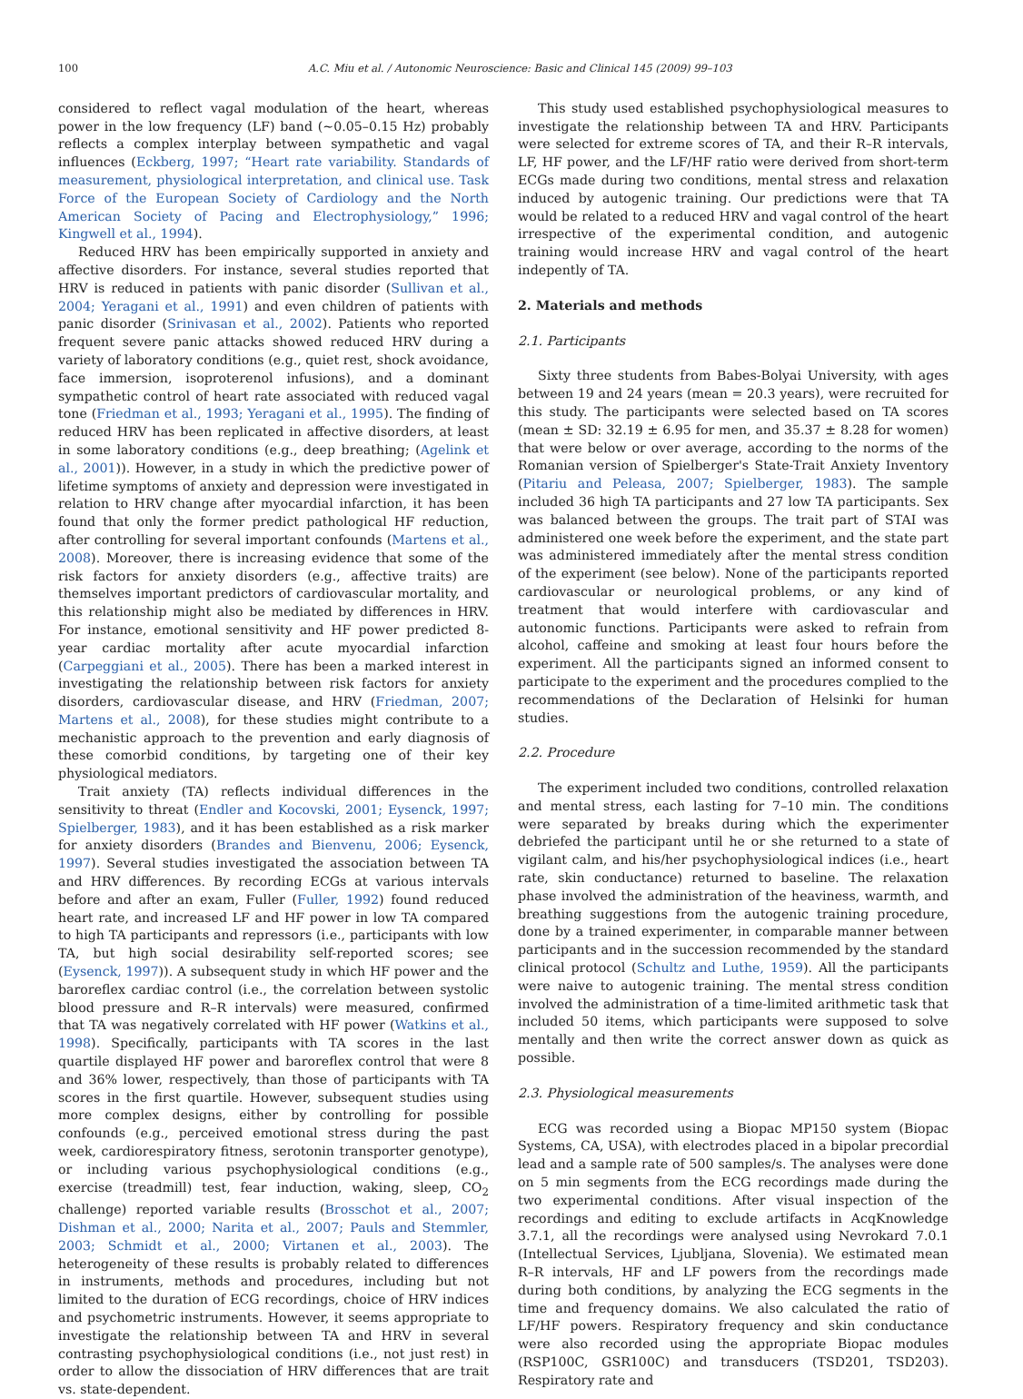100 A.C. Miu et al. / Autonomic Neuroscience: Basic and Clinical 145 (2009) 99–103
considered to reflect vagal modulation of the heart, whereas power in the low frequency (LF) band (~0.05–0.15 Hz) probably reflects a complex interplay between sympathetic and vagal influences (Eckberg, 1997; “Heart rate variability. Standards of measurement, physiological interpretation, and clinical use. Task Force of the European Society of Cardiology and the North American Society of Pacing and Electrophysiology,” 1996; Kingwell et al., 1994).
Reduced HRV has been empirically supported in anxiety and affective disorders. For instance, several studies reported that HRV is reduced in patients with panic disorder (Sullivan et al., 2004; Yeragani et al., 1991) and even children of patients with panic disorder (Srinivasan et al., 2002). Patients who reported frequent severe panic attacks showed reduced HRV during a variety of laboratory conditions (e.g., quiet rest, shock avoidance, face immersion, isoproterenol infusions), and a dominant sympathetic control of heart rate associated with reduced vagal tone (Friedman et al., 1993; Yeragani et al., 1995). The finding of reduced HRV has been replicated in affective disorders, at least in some laboratory conditions (e.g., deep breathing; (Agelink et al., 2001)). However, in a study in which the predictive power of lifetime symptoms of anxiety and depression were investigated in relation to HRV change after myocardial infarction, it has been found that only the former predict pathological HF reduction, after controlling for several important confounds (Martens et al., 2008). Moreover, there is increasing evidence that some of the risk factors for anxiety disorders (e.g., affective traits) are themselves important predictors of cardiovascular mortality, and this relationship might also be mediated by differences in HRV. For instance, emotional sensitivity and HF power predicted 8-year cardiac mortality after acute myocardial infarction (Carpeggiani et al., 2005). There has been a marked interest in investigating the relationship between risk factors for anxiety disorders, cardiovascular disease, and HRV (Friedman, 2007; Martens et al., 2008), for these studies might contribute to a mechanistic approach to the prevention and early diagnosis of these comorbid conditions, by targeting one of their key physiological mediators.
Trait anxiety (TA) reflects individual differences in the sensitivity to threat (Endler and Kocovski, 2001; Eysenck, 1997; Spielberger, 1983), and it has been established as a risk marker for anxiety disorders (Brandes and Bienvenu, 2006; Eysenck, 1997). Several studies investigated the association between TA and HRV differences. By recording ECGs at various intervals before and after an exam, Fuller (Fuller, 1992) found reduced heart rate, and increased LF and HF power in low TA compared to high TA participants and repressors (i.e., participants with low TA, but high social desirability self-reported scores; see (Eysenck, 1997)). A subsequent study in which HF power and the baroreflex cardiac control (i.e., the correlation between systolic blood pressure and R–R intervals) were measured, confirmed that TA was negatively correlated with HF power (Watkins et al., 1998). Specifically, participants with TA scores in the last quartile displayed HF power and baroreflex control that were 8 and 36% lower, respectively, than those of participants with TA scores in the first quartile. However, subsequent studies using more complex designs, either by controlling for possible confounds (e.g., perceived emotional stress during the past week, cardiorespiratory fitness, serotonin transporter genotype), or including various psychophysiological conditions (e.g., exercise (treadmill) test, fear induction, waking, sleep, CO<sub>2</sub> challenge) reported variable results (Brosschot et al., 2007; Dishman et al., 2000; Narita et al., 2007; Pauls and Stemmler, 2003; Schmidt et al., 2000; Virtanen et al., 2003). The heterogeneity of these results is probably related to differences in instruments, methods and procedures, including but not limited to the duration of ECG recordings, choice of HRV indices and psychometric instruments. However, it seems appropriate to investigate the relationship between TA and HRV in several contrasting psychophysiological conditions (i.e., not just rest) in order to allow the dissociation of HRV differences that are trait vs. state-dependent.
This study used established psychophysiological measures to investigate the relationship between TA and HRV. Participants were selected for extreme scores of TA, and their R–R intervals, LF, HF power, and the LF/HF ratio were derived from short-term ECGs made during two conditions, mental stress and relaxation induced by autogenic training. Our predictions were that TA would be related to a reduced HRV and vagal control of the heart irrespective of the experimental condition, and autogenic training would increase HRV and vagal control of the heart indepently of TA.
2. Materials and methods
2.1. Participants
Sixty three students from Babes-Bolyai University, with ages between 19 and 24 years (mean = 20.3 years), were recruited for this study. The participants were selected based on TA scores (mean ± SD: 32.19 ± 6.95 for men, and 35.37 ± 8.28 for women) that were below or over average, according to the norms of the Romanian version of Spielberger's State-Trait Anxiety Inventory (Pitariu and Peleasa, 2007; Spielberger, 1983). The sample included 36 high TA participants and 27 low TA participants. Sex was balanced between the groups. The trait part of STAI was administered one week before the experiment, and the state part was administered immediately after the mental stress condition of the experiment (see below). None of the participants reported cardiovascular or neurological problems, or any kind of treatment that would interfere with cardiovascular and autonomic functions. Participants were asked to refrain from alcohol, caffeine and smoking at least four hours before the experiment. All the participants signed an informed consent to participate to the experiment and the procedures complied to the recommendations of the Declaration of Helsinki for human studies.
2.2. Procedure
The experiment included two conditions, controlled relaxation and mental stress, each lasting for 7–10 min. The conditions were separated by breaks during which the experimenter debriefed the participant until he or she returned to a state of vigilant calm, and his/her psychophysiological indices (i.e., heart rate, skin conductance) returned to baseline. The relaxation phase involved the administration of the heaviness, warmth, and breathing suggestions from the autogenic training procedure, done by a trained experimenter, in comparable manner between participants and in the succession recommended by the standard clinical protocol (Schultz and Luthe, 1959). All the participants were naive to autogenic training. The mental stress condition involved the administration of a time-limited arithmetic task that included 50 items, which participants were supposed to solve mentally and then write the correct answer down as quick as possible.
2.3. Physiological measurements
ECG was recorded using a Biopac MP150 system (Biopac Systems, CA, USA), with electrodes placed in a bipolar precordial lead and a sample rate of 500 samples/s. The analyses were done on 5 min segments from the ECG recordings made during the two experimental conditions. After visual inspection of the recordings and editing to exclude artifacts in AcqKnowledge 3.7.1, all the recordings were analysed using Nevrokard 7.0.1 (Intellectual Services, Ljubljana, Slovenia). We estimated mean R–R intervals, HF and LF powers from the recordings made during both conditions, by analyzing the ECG segments in the time and frequency domains. We also calculated the ratio of LF/HF powers. Respiratory frequency and skin conductance were also recorded using the appropriate Biopac modules (RSP100C, GSR100C) and transducers (TSD201, TSD203). Respiratory rate and